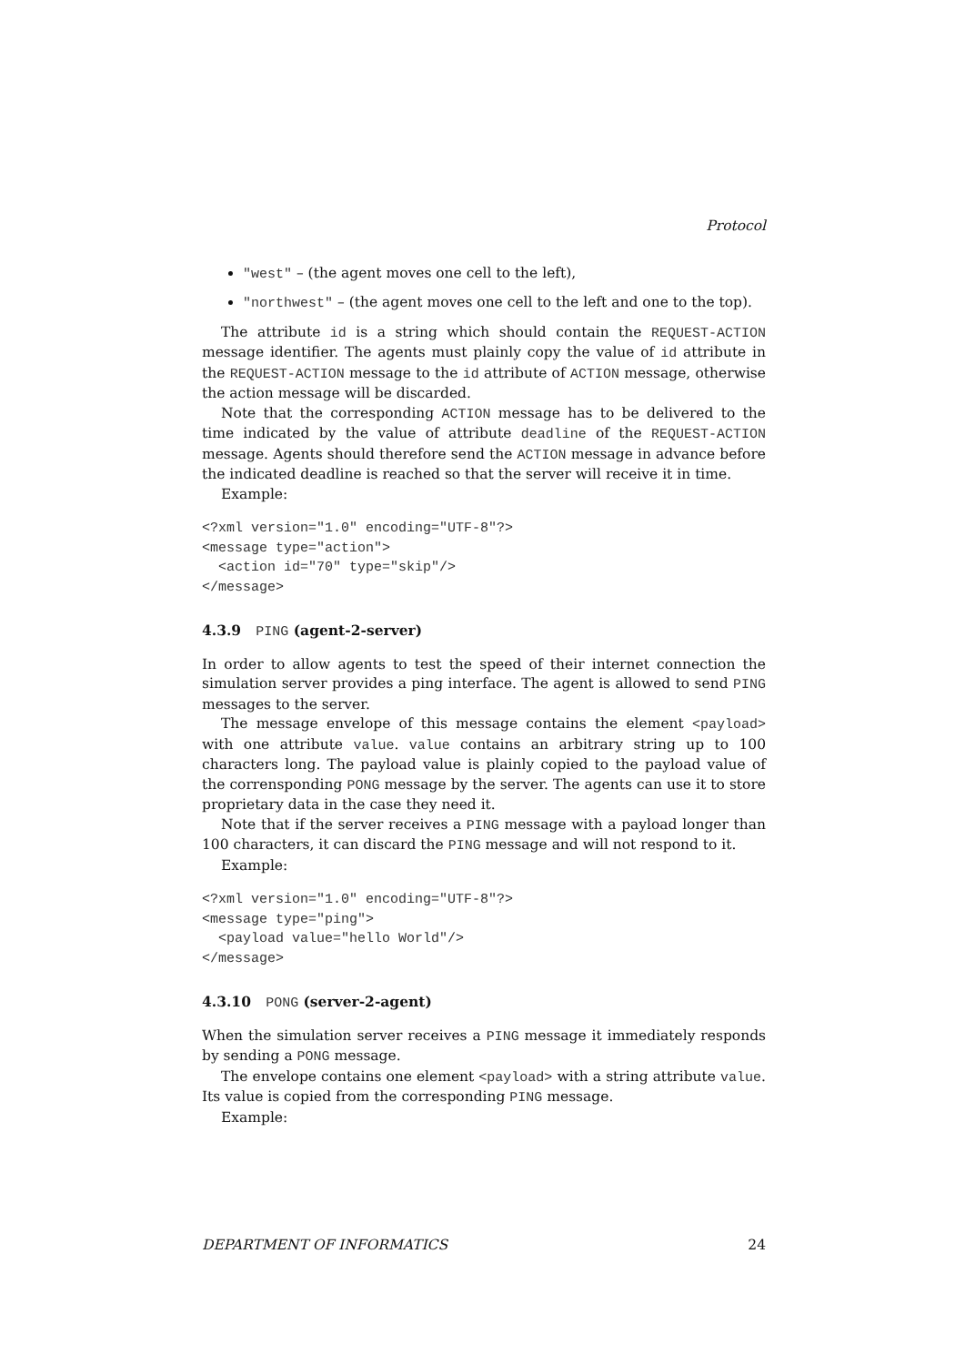Protocol
"west" – (the agent moves one cell to the left),
"northwest" – (the agent moves one cell to the left and one to the top).
The attribute id is a string which should contain the REQUEST-ACTION message identifier. The agents must plainly copy the value of id attribute in the REQUEST-ACTION message to the id attribute of ACTION message, otherwise the action message will be discarded.
Note that the corresponding ACTION message has to be delivered to the time indicated by the value of attribute deadline of the REQUEST-ACTION message. Agents should therefore send the ACTION message in advance before the indicated deadline is reached so that the server will receive it in time.
Example:
<?xml version="1.0" encoding="UTF-8"?>
<message type="action">
  <action id="70" type="skip"/>
</message>
4.3.9 PING (agent-2-server)
In order to allow agents to test the speed of their internet connection the simulation server provides a ping interface. The agent is allowed to send PING messages to the server.
The message envelope of this message contains the element <payload> with one attribute value. value contains an arbitrary string up to 100 characters long. The payload value is plainly copied to the payload value of the corrensponding PONG message by the server. The agents can use it to store proprietary data in the case they need it.
Note that if the server receives a PING message with a payload longer than 100 characters, it can discard the PING message and will not respond to it.
Example:
<?xml version="1.0" encoding="UTF-8"?>
<message type="ping">
  <payload value="hello World"/>
</message>
4.3.10 PONG (server-2-agent)
When the simulation server receives a PING message it immediately responds by sending a PONG message.
The envelope contains one element <payload> with a string attribute value. Its value is copied from the corresponding PING message.
Example:
DEPARTMENT OF INFORMATICS 24